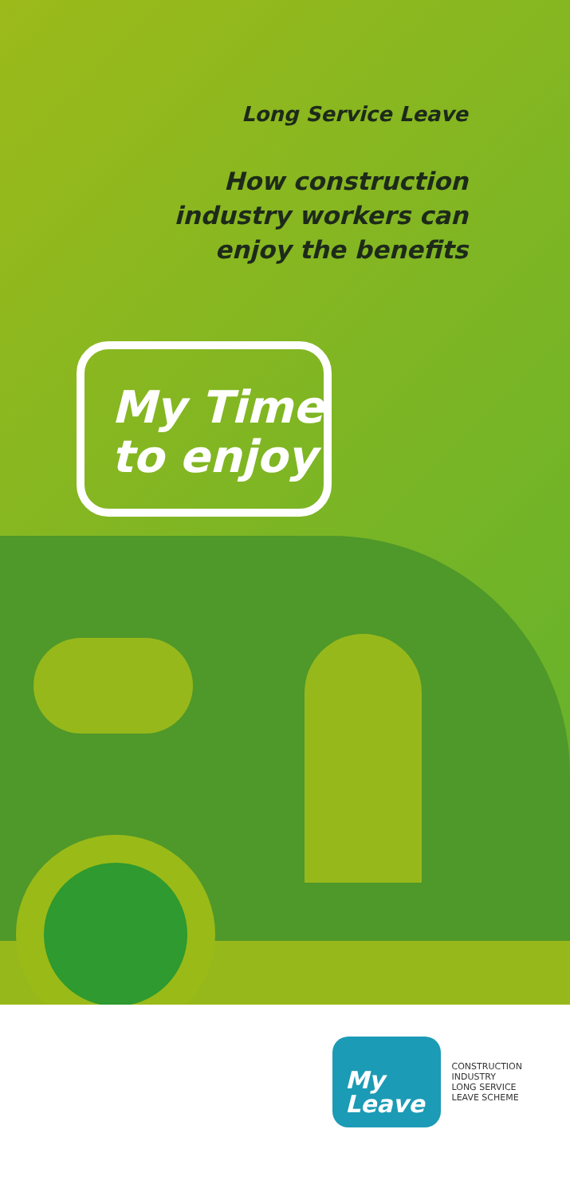Long Service Leave
How construction
industry workers can
enjoy the benefits
My Time
to enjoy
My
Leave
CONSTRUCTION
INDUSTRY
LONG SERVICE
LEAVE SCHEME